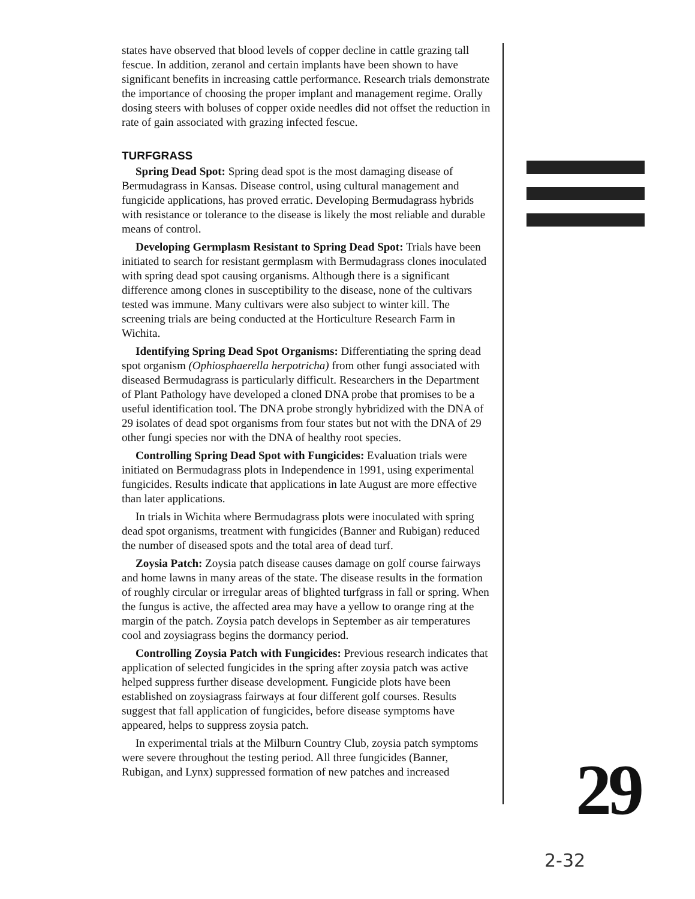states have observed that blood levels of copper decline in cattle grazing tall fescue. In addition, zeranol and certain implants have been shown to have significant benefits in increasing cattle performance. Research trials demonstrate the importance of choosing the proper implant and management regime. Orally dosing steers with boluses of copper oxide needles did not offset the reduction in rate of gain associated with grazing infected fescue.
TURFGRASS
Spring Dead Spot: Spring dead spot is the most damaging disease of Bermudagrass in Kansas. Disease control, using cultural management and fungicide applications, has proved erratic. Developing Bermudagrass hybrids with resistance or tolerance to the disease is likely the most reliable and durable means of control.
Developing Germplasm Resistant to Spring Dead Spot: Trials have been initiated to search for resistant germplasm with Bermudagrass clones inoculated with spring dead spot causing organisms. Although there is a significant difference among clones in susceptibility to the disease, none of the cultivars tested was immune. Many cultivars were also subject to winter kill. The screening trials are being conducted at the Horticulture Research Farm in Wichita.
Identifying Spring Dead Spot Organisms: Differentiating the spring dead spot organism (Ophiosphaerella herpotricha) from other fungi associated with diseased Bermudagrass is particularly difficult. Researchers in the Department of Plant Pathology have developed a cloned DNA probe that promises to be a useful identification tool. The DNA probe strongly hybridized with the DNA of 29 isolates of dead spot organisms from four states but not with the DNA of 29 other fungi species nor with the DNA of healthy root species.
Controlling Spring Dead Spot with Fungicides: Evaluation trials were initiated on Bermudagrass plots in Independence in 1991, using experimental fungicides. Results indicate that applications in late August are more effective than later applications.
In trials in Wichita where Bermudagrass plots were inoculated with spring dead spot organisms, treatment with fungicides (Banner and Rubigan) reduced the number of diseased spots and the total area of dead turf.
Zoysia Patch: Zoysia patch disease causes damage on golf course fairways and home lawns in many areas of the state. The disease results in the formation of roughly circular or irregular areas of blighted turfgrass in fall or spring. When the fungus is active, the affected area may have a yellow to orange ring at the margin of the patch. Zoysia patch develops in September as air temperatures cool and zoysiagrass begins the dormancy period.
Controlling Zoysia Patch with Fungicides: Previous research indicates that application of selected fungicides in the spring after zoysia patch was active helped suppress further disease development. Fungicide plots have been established on zoysiagrass fairways at four different golf courses. Results suggest that fall application of fungicides, before disease symptoms have appeared, helps to suppress zoysia patch.
In experimental trials at the Milburn Country Club, zoysia patch symptoms were severe throughout the testing period. All three fungicides (Banner, Rubigan, and Lynx) suppressed formation of new patches and increased
29
2-32